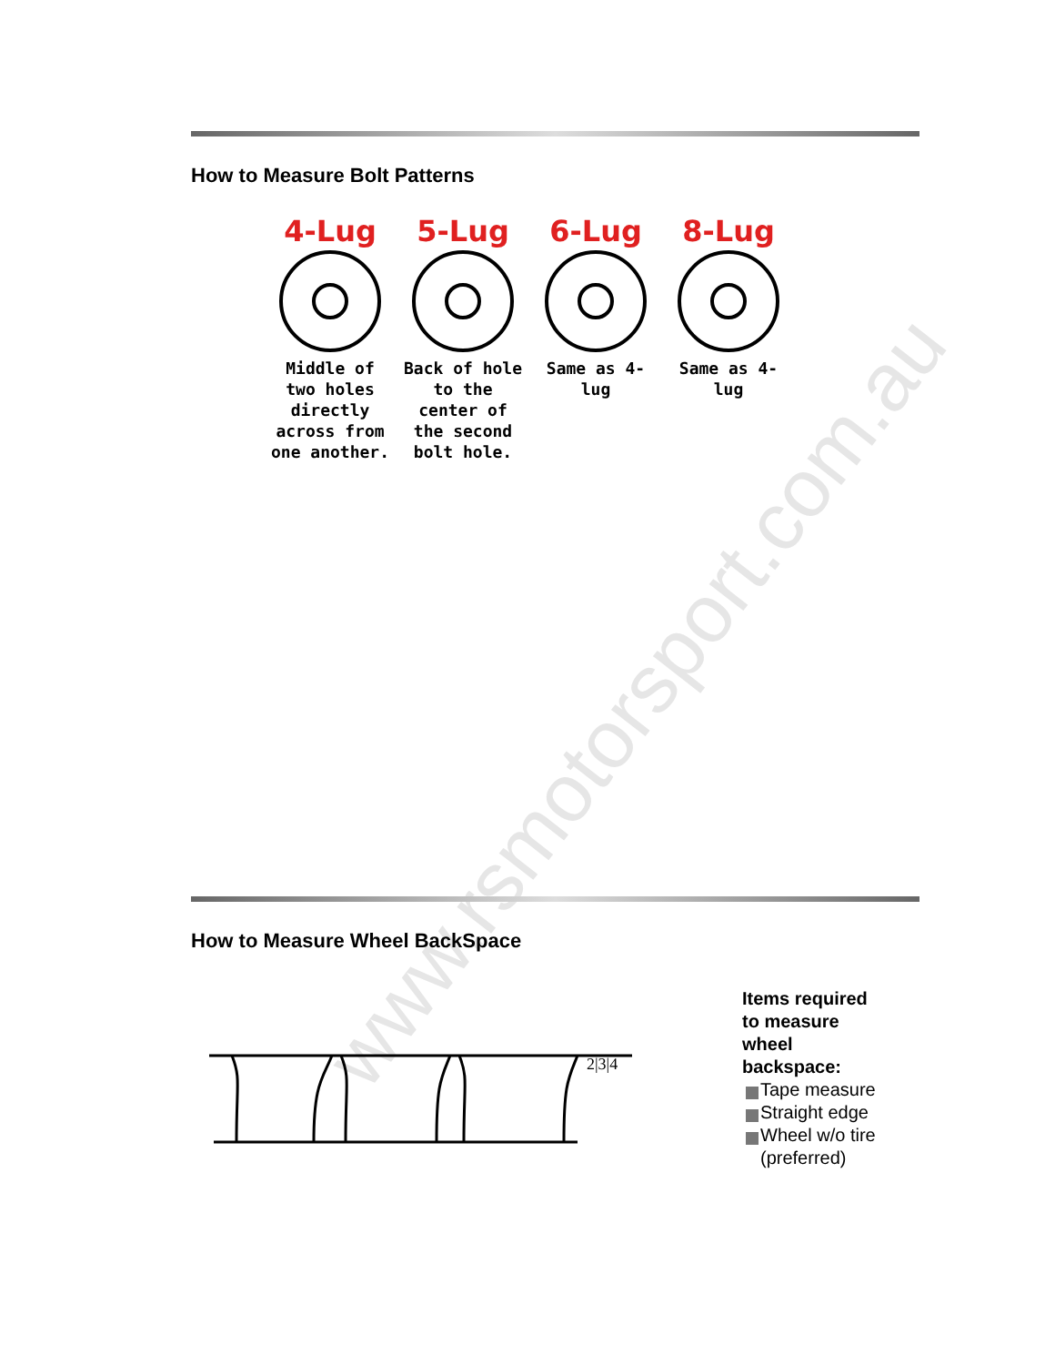How to Measure Bolt Patterns
4-Lug
Middle of two holes directly across from one another.
5-Lug
Back of hole to the center of the second bolt hole.
6-Lug
Same as 4-lug
8-Lug
Same as 4-lug
www.rsmotorsport.com.au
How to Measure Wheel BackSpace
2|3|4
Items required to measure wheel backspace:
Tape measure
Straight edge
Wheel w/o tire (preferred)